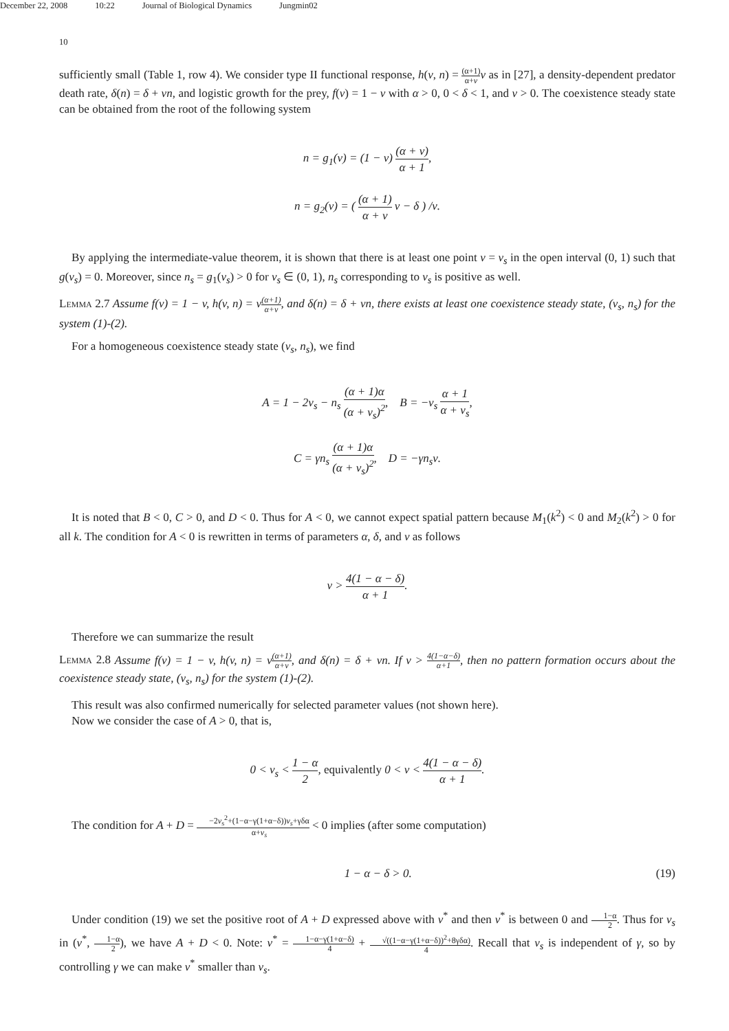December 22, 2008 10:22 Journal of Biological Dynamics Jungmin02
10
sufficiently small (Table 1, row 4). We consider type II functional response, h(v, n) = (α+1) α+v v as in [27], a density-dependent predator death rate, δ(n) = δ + νn, and logistic growth for the prey, f(v) = 1 − v with α > 0, 0 < δ < 1, and ν > 0. The coexistence steady state can be obtained from the root of the following system
n = g<sub>1</sub>(v) = (1 − v) (α + v) α + 1,
n = g<sub>2</sub>(v) = ( (α + 1) α + v v − δ ) /ν.
By applying the intermediate-value theorem, it is shown that there is at least one point v = v<sub>s</sub> in the open interval (0, 1) such that g(v<sub>s</sub>) = 0. Moreover, since n<sub>s</sub> = g<sub>1</sub>(v<sub>s</sub>) > 0 for v<sub>s</sub> ∈ (0, 1), n<sub>s</sub> corresponding to v<sub>s</sub> is positive as well.
Lemma 2.7 Assume f(v) = 1 − v, h(v, n) = v(α+1) α+v, and δ(n) = δ + νn, there exists at least one coexistence steady state, (v<sub>s</sub>, n<sub>s</sub>) for the system (1)-(2).
For a homogeneous coexistence steady state (v<sub>s</sub>, n<sub>s</sub>), we find
A = 1 − 2v<sub>s</sub> − n<sub>s</sub> (α + 1)α (α + v<sub>s</sub>)<sup>2</sup>, B = −v<sub>s</sub> α + 1 α + v<sub>s</sub>,
C = γn<sub>s</sub> (α + 1)α (α + v<sub>s</sub>)<sup>2</sup>, D = −γn<sub>s</sub>ν.
It is noted that B < 0, C > 0, and D < 0. Thus for A < 0, we cannot expect spatial pattern because M<sub>1</sub>(k<sup>2</sup>) < 0 and M<sub>2</sub>(k<sup>2</sup>) > 0 for all k. The condition for A < 0 is rewritten in terms of parameters α, δ, and ν as follows
ν > 4(1 − α − δ) α + 1.
Therefore we can summarize the result
Lemma 2.8 Assume f(v) = 1 − v, h(v, n) = v(α+1) α+v, and δ(n) = δ + νn. If ν > 4(1−α−δ) α+1, then no pattern formation occurs about the coexistence steady state, (v<sub>s</sub>, n<sub>s</sub>) for the system (1)-(2).
This result was also confirmed numerically for selected parameter values (not shown here).
Now we consider the case of A > 0, that is,
0 < v<sub>s</sub> < 1 − α 2, equivalently 0 < ν < 4(1 − α − δ) α + 1.
The condition for A + D = −2v<sub>s</sub><sup>2</sup>+(1−α−γ(1+α−δ))v<sub>s</sub>+γδα α+v<sub>s</sub> < 0 implies (after some computation)
1 − α − δ > 0. (19)
Under condition (19) we set the positive root of A + D expressed above with v<sup>*</sup> and then v<sup>*</sup> is between 0 and 1−α 2. Thus for v<sub>s</sub> in (v<sup>*</sup>, 1−α 2), we have A + D < 0. Note: v<sup>*</sup> = 1−α−γ(1+α−δ) 4 + √((1−α−γ(1+α−δ))<sup>2</sup>+8γδα) 4. Recall that v<sub>s</sub> is independent of γ, so by controlling γ we can make v<sup>*</sup> smaller than v<sub>s</sub>.